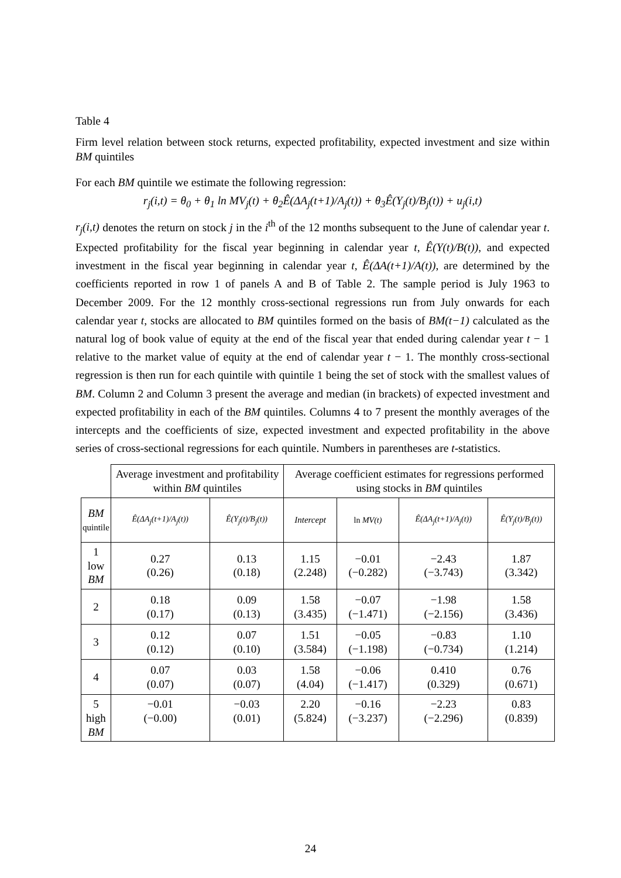Table 4
Firm level relation between stock returns, expected profitability, expected investment and size within BM quintiles
For each BM quintile we estimate the following regression:
r<sub>j</sub>(i,t) = θ<sub>0</sub> + θ<sub>1</sub> ln MV<sub>j</sub>(t) + θ<sub>2</sub>Ê(ΔA<sub>j</sub>(t+1)/A<sub>j</sub>(t)) + θ<sub>3</sub>Ê(Y<sub>j</sub>(t)/B<sub>j</sub>(t)) + u<sub>j</sub>(i,t)
r<sub>j</sub>(i,t) denotes the return on stock j in the i<sup>th</sup> of the 12 months subsequent to the June of calendar year t. Expected profitability for the fiscal year beginning in calendar year t, Ê(Y(t)/B(t)), and expected investment in the fiscal year beginning in calendar year t, Ê(ΔA(t+1)/A(t)), are determined by the coefficients reported in row 1 of panels A and B of Table 2. The sample period is July 1963 to December 2009. For the 12 monthly cross-sectional regressions run from July onwards for each calendar year t, stocks are allocated to BM quintiles formed on the basis of BM(t−1) calculated as the natural log of book value of equity at the end of the fiscal year that ended during calendar year t − 1 relative to the market value of equity at the end of calendar year t − 1. The monthly cross-sectional regression is then run for each quintile with quintile 1 being the set of stock with the smallest values of BM. Column 2 and Column 3 present the average and median (in brackets) of expected investment and expected profitability in each of the BM quintiles. Columns 4 to 7 present the monthly averages of the intercepts and the coefficients of size, expected investment and expected profitability in the above series of cross-sectional regressions for each quintile. Numbers in parentheses are t-statistics.
| | Average investment and profitability within BM quintiles | | Average coefficient estimates for regressions performed using stocks in BM quintiles | | | |
| BM quintile | Ê(ΔA<sub>j</sub>(t+1)/A<sub>j</sub>(t)) | Ê(Y<sub>j</sub>(t)/B<sub>j</sub>(t)) | Intercept | ln MV(t) | Ê(ΔA<sub>j</sub>(t+1)/A<sub>j</sub>(t)) | Ê(Y<sub>j</sub>(t)/B<sub>j</sub>(t)) |
| 1 low BM | 0.27 (0.26) | 0.13 (0.18) | 1.15 (2.248) | −0.01 (−0.282) | −2.43 (−3.743) | 1.87 (3.342) |
| 2 | 0.18 (0.17) | 0.09 (0.13) | 1.58 (3.435) | −0.07 (−1.471) | −1.98 (−2.156) | 1.58 (3.436) |
| 3 | 0.12 (0.12) | 0.07 (0.10) | 1.51 (3.584) | −0.05 (−1.198) | −0.83 (−0.734) | 1.10 (1.214) |
| 4 | 0.07 (0.07) | 0.03 (0.07) | 1.58 (4.04) | −0.06 (−1.417) | 0.410 (0.329) | 0.76 (0.671) |
| 5 high BM | −0.01 (−0.00) | −0.03 (0.01) | 2.20 (5.824) | −0.16 (−3.237) | −2.23 (−2.296) | 0.83 (0.839) |
24